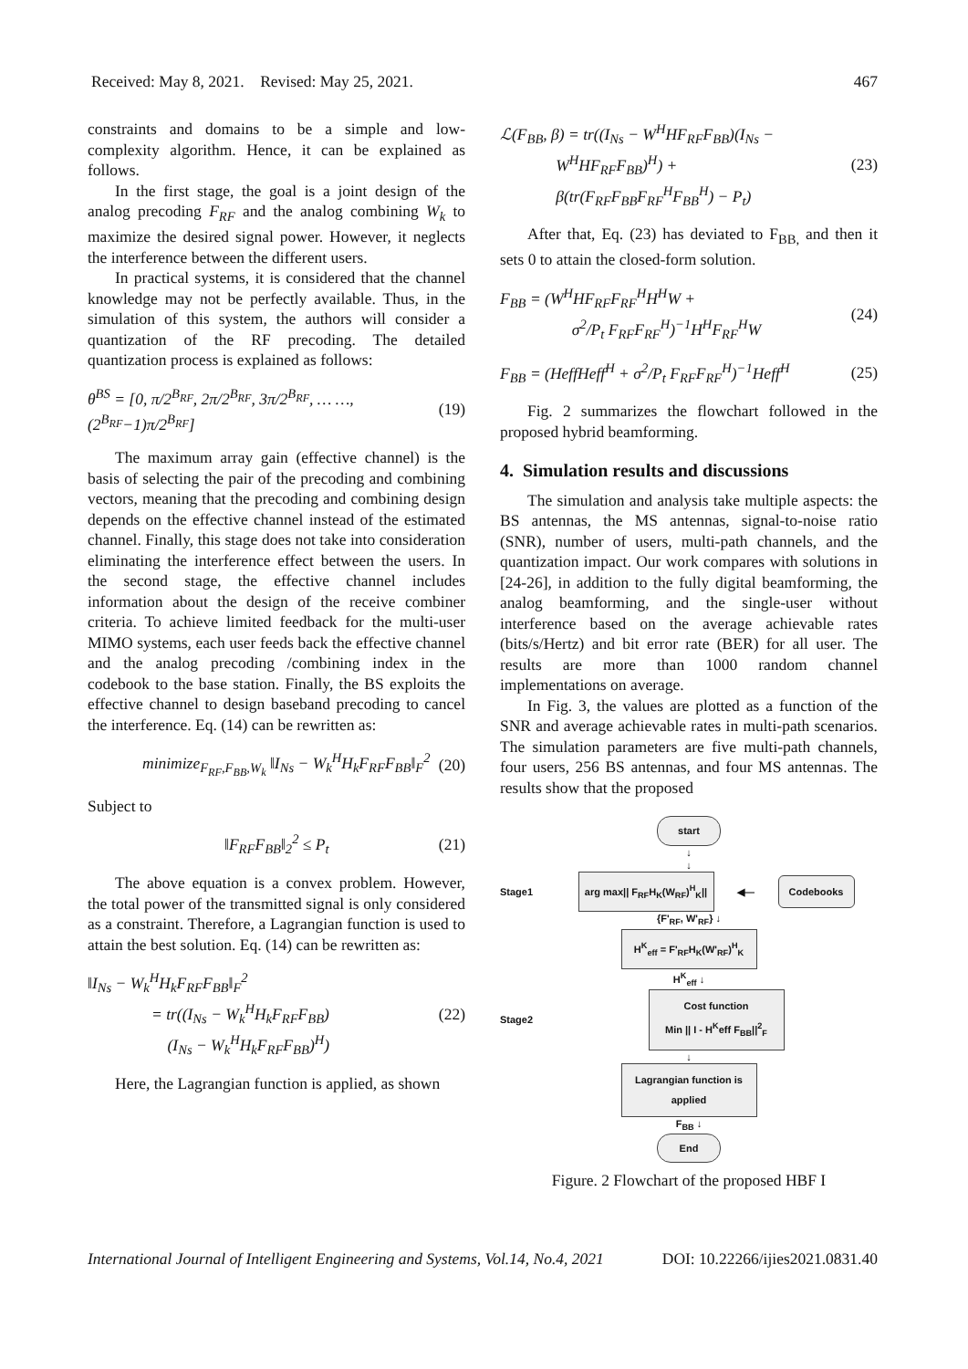Received: May 8, 2021. Revised: May 25, 2021. 467
constraints and domains to be a simple and low-complexity algorithm. Hence, it can be explained as follows.
In the first stage, the goal is a joint design of the analog precoding F<sub>RF</sub> and the analog combining W<sub>k</sub> to maximize the desired signal power. However, it neglects the interference between the different users.
In practical systems, it is considered that the channel knowledge may not be perfectly available. Thus, in the simulation of this system, the authors will consider a quantization of the RF precoding. The detailed quantization process is explained as follows:
θ<sup>BS</sup> = [0, π/2<sup>B<sub>RF</sub></sup>, 2π/2<sup>B<sub>RF</sub></sup>, 3π/2<sup>B<sub>RF</sub></sup>, … …, (2<sup>B<sub>RF</sub></sup>−1)π/2<sup>B<sub>RF</sub></sup>] (19)
The maximum array gain (effective channel) is the basis of selecting the pair of the precoding and combining vectors, meaning that the precoding and combining design depends on the effective channel instead of the estimated channel. Finally, this stage does not take into consideration eliminating the interference effect between the users. In the second stage, the effective channel includes information about the design of the receive combiner criteria. To achieve limited feedback for the multi-user MIMO systems, each user feeds back the effective channel and the analog precoding /combining index in the codebook to the base station. Finally, the BS exploits the effective channel to design baseband precoding to cancel the interference. Eq. (14) can be rewritten as:
minimize<sub>F<sub>RF</sub>,F<sub>BB</sub>,W<sub>k</sub></sub> ‖I<sub>Ns</sub> − W<sub>k</sub><sup>H</sup>H<sub>k</sub>F<sub>RF</sub>F<sub>BB</sub>‖<sub>F</sub><sup>2</sup> (20)
Subject to
‖F<sub>RF</sub>F<sub>BB</sub>‖<sub>2</sub><sup>2</sup> ≤ P<sub>t</sub> (21)
The above equation is a convex problem. However, the total power of the transmitted signal is only considered as a constraint. Therefore, a Lagrangian function is used to attain the best solution. Eq. (14) can be rewritten as:
‖I<sub>Ns</sub> − W<sub>k</sub><sup>H</sup>H<sub>k</sub>F<sub>RF</sub>F<sub>BB</sub>‖<sub>F</sub><sup>2</sup>
= tr((I<sub>Ns</sub> − W<sub>k</sub><sup>H</sup>H<sub>k</sub>F<sub>RF</sub>F<sub>BB</sub>)
(I<sub>Ns</sub> − W<sub>k</sub><sup>H</sup>H<sub>k</sub>F<sub>RF</sub>F<sub>BB</sub>)<sup>H</sup>) (22)
Here, the Lagrangian function is applied, as shown
ℒ(F<sub>BB</sub>, β) = tr((I<sub>Ns</sub> − W<sup>H</sup>HF<sub>RF</sub>F<sub>BB</sub>)(I<sub>Ns</sub> −
W<sup>H</sup>HF<sub>RF</sub>F<sub>BB</sub>)<sup>H</sup>) +
β(tr(F<sub>RF</sub>F<sub>BB</sub>F<sub>RF</sub><sup>H</sup>F<sub>BB</sub><sup>H</sup>) − P<sub>t</sub>) (23)
After that, Eq. (23) has deviated to F<sub>BB,</sub> and then it sets 0 to attain the closed-form solution.
F<sub>BB</sub> = (W<sup>H</sup>HF<sub>RF</sub>F<sub>RF</sub><sup>H</sup>H<sup>H</sup>W +
σ<sup>2</sup>/P<sub>t</sub> F<sub>RF</sub>F<sub>RF</sub><sup>H</sup>)<sup>−1</sup>H<sup>H</sup>F<sub>RF</sub><sup>H</sup>W (24)
F<sub>BB</sub> = (HeffHeff<sup>H</sup> + σ<sup>2</sup>/P<sub>t</sub> F<sub>RF</sub>F<sub>RF</sub><sup>H</sup>)<sup>−1</sup>Heff<sup>H</sup> (25)
Fig. 2 summarizes the flowchart followed in the proposed hybrid beamforming.
4. Simulation results and discussions
The simulation and analysis take multiple aspects: the BS antennas, the MS antennas, signal-to-noise ratio (SNR), number of users, multi-path channels, and the quantization impact. Our work compares with solutions in [24-26], in addition to the fully digital beamforming, the analog beamforming, and the single-user without interference based on the average achievable rates (bits/s/Hertz) and bit error rate (BER) for all user. The results are more than 1000 random channel implementations on average.
In Fig. 3, the values are plotted as a function of the SNR and average achievable rates in multi-path scenarios. The simulation parameters are five multi-path channels, four users, 256 BS antennas, and four MS antennas. The results show that the proposed
start
↓
↓
Stage1
arg max|| F<sub>RF</sub>H<sub>K</sub>(W<sub>RF</sub>)<sup>H</sup><sub>K</sub>||
◀—
Codebooks
{F'<sub>RF</sub>, W'<sub>RF</sub>} ↓
H<sup>K</sup><sub>eff</sub> = F'<sub>RF</sub>H<sub>K</sub>(W'<sub>RF</sub>)<sup>H</sup><sub>K</sub>
H<sup>K</sup><sub>eff</sub> ↓
Stage2
Cost function
Min || I - H<sup>K</sup>eff F<sub>BB</sub>||<sup>2</sup><sub>F</sub>
↓
Lagrangian function is applied
F<sub>BB</sub> ↓
End
Figure. 2 Flowchart of the proposed HBF I
International Journal of Intelligent Engineering and Systems, Vol.14, No.4, 2021 DOI: 10.22266/ijies2021.0831.40